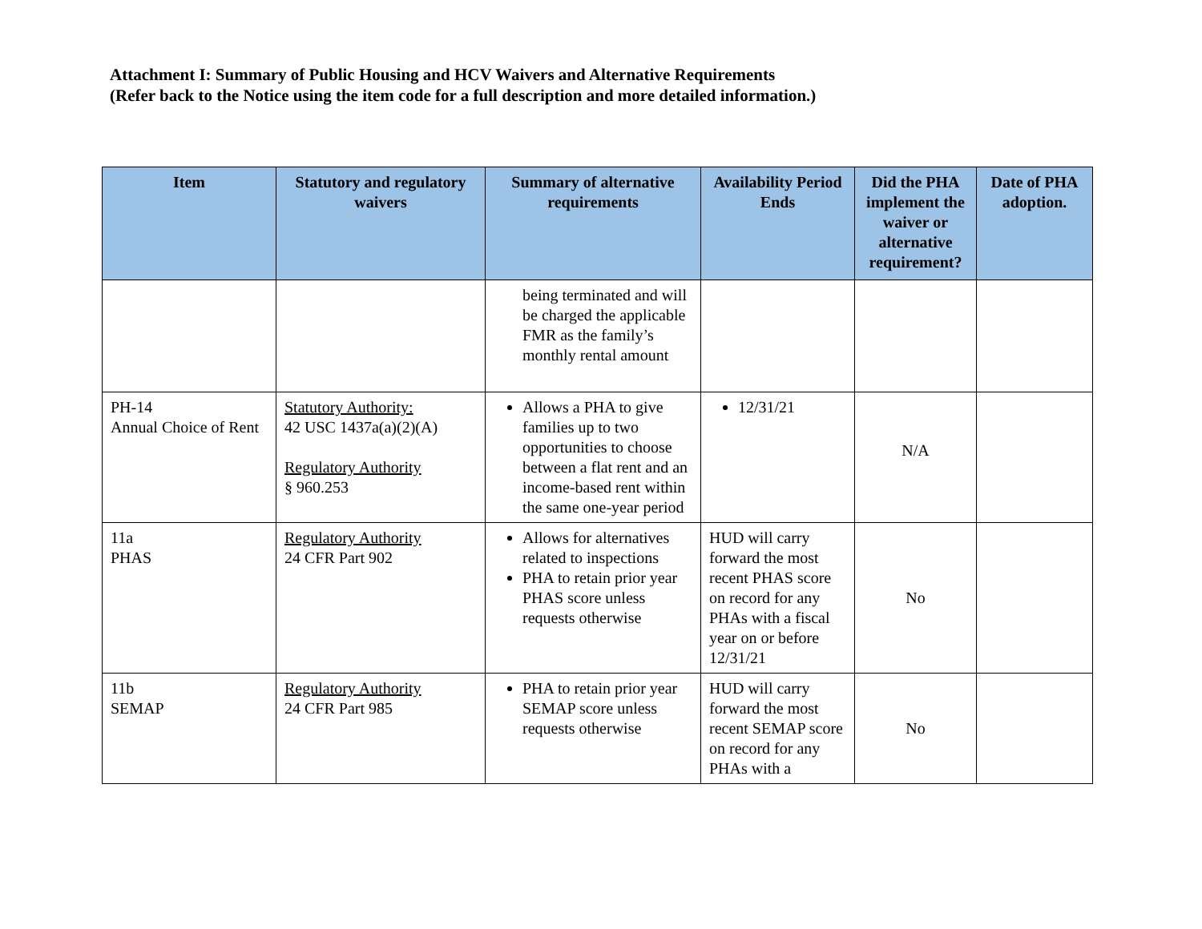Attachment I: Summary of Public Housing and HCV Waivers and Alternative Requirements
(Refer back to the Notice using the item code for a full description and more detailed information.)
| Item | Statutory and regulatory waivers | Summary of alternative requirements | Availability Period Ends | Did the PHA implement the waiver or alternative requirement? | Date of PHA adoption. |
| --- | --- | --- | --- | --- | --- |
| | | being terminated and will be charged the applicable FMR as the family’s monthly rental amount | | | |
| PH-14 Annual Choice of Rent | Statutory Authority: 42 USC 1437a(a)(2)(A) Regulatory Authority § 960.253 | Allows a PHA to give families up to two opportunities to choose between a flat rent and an income-based rent within the same one-year period | 12/31/21 | N/A | |
| 11a PHAS | Regulatory Authority 24 CFR Part 902 | Allows for alternatives related to inspections PHA to retain prior year PHAS score unless requests otherwise | HUD will carry forward the most recent PHAS score on record for any PHAs with a fiscal year on or before 12/31/21 | No | |
| 11b SEMAP | Regulatory Authority 24 CFR Part 985 | PHA to retain prior year SEMAP score unless requests otherwise | HUD will carry forward the most recent SEMAP score on record for any PHAs with a | No | |